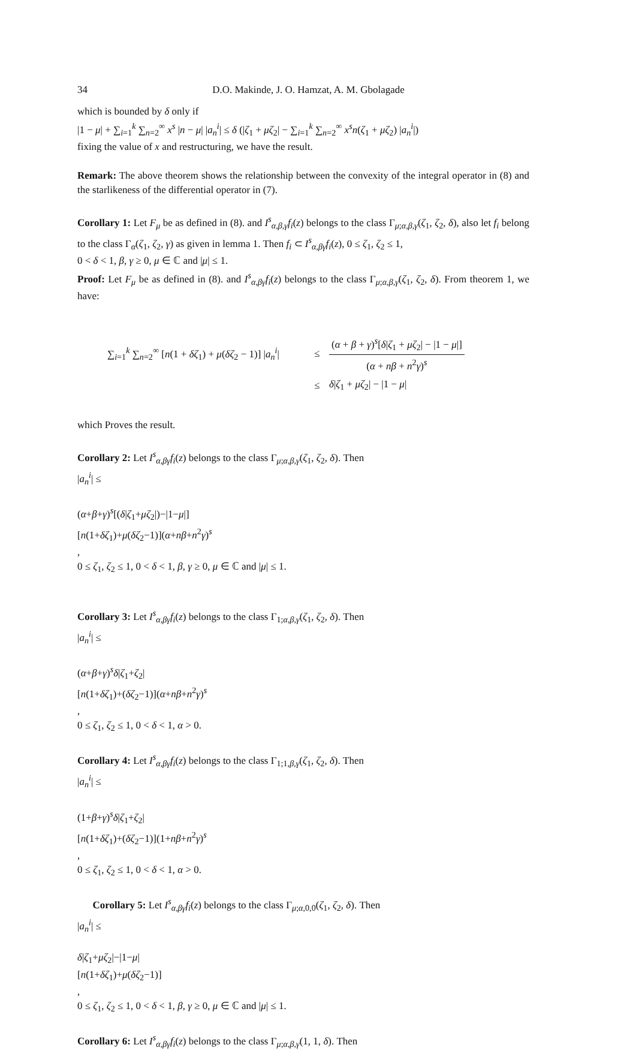34 D.O. Makinde, J. O. Hamzat, A. M. Gbolagade
which is bounded by δ only if
|1 − μ| + ∑<sub>i=1</sub><sup>k</sup> ∑<sub>n=2</sub><sup>∞</sup> x<sup>s</sup> |n − μ| |a<sub>n</sub><sup>i</sup>| ≤ δ (|ζ<sub>1</sub> + μζ<sub>2</sub>| − ∑<sub>i=1</sub><sup>k</sup> ∑<sub>n=2</sub><sup>∞</sup> x<sup>s</sup>n(ζ<sub>1</sub> + μζ<sub>2</sub>) |a<sub>n</sub><sup>i</sup>|)
fixing the value of x and restructuring, we have the result.
Remark: The above theorem shows the relationship between the convexity of the integral operator in (8) and the starlikeness of the differential operator in (7).
Corollary 1: Let F<sub>μ</sub> be as defined in (8). and I<sup>s</sup><sub>α,β,γ</sub>f<sub>i</sub>(z) belongs to the class Γ<sub>μ;α,β,γ</sub>(ζ<sub>1</sub>, ζ<sub>2</sub>, δ), also let f<sub>i</sub> belong to the class Γ<sub>α</sub>(ζ<sub>1</sub>, ζ<sub>2</sub>, γ) as given in lemma 1. Then f<sub>i</sub> ⊂ I<sup>s</sup><sub>α,βγ</sub>f<sub>i</sub>(z), 0 ≤ ζ<sub>1</sub>, ζ<sub>2</sub> ≤ 1,
0 < δ < 1, β, γ ≥ 0, μ ∈ ℂ and |μ| ≤ 1.
Proof: Let F<sub>μ</sub> be as defined in (8). and I<sup>s</sup><sub>α,βγ</sub>f<sub>i</sub>(z) belongs to the class Γ<sub>μ;α,β,γ</sub>(ζ<sub>1</sub>, ζ<sub>2</sub>, δ). From theorem 1, we have:
∑<sub>i=1</sub><sup>k</sup> ∑<sub>n=2</sub><sup>∞</sup> [n(1 + δζ<sub>1</sub>) + μ(δζ<sub>2</sub> − 1)] |a<sub>n</sub><sup>i</sup>| ≤
(α + β + γ)<sup>s</sup>[δ|ζ<sub>1</sub> + μζ<sub>2</sub>| − |1 − μ|]
(α + nβ + n<sup>2</sup>γ)<sup>s</sup>
≤ δ|ζ<sub>1</sub> + μζ<sub>2</sub>| − |1 − μ|
which Proves the result.
Corollary 2: Let I<sup>s</sup><sub>α,βγ</sub>f<sub>i</sub>(z) belongs to the class Γ<sub>μ;α,β,γ</sub>(ζ<sub>1</sub>, ζ<sub>2</sub>, δ). Then
|a<sub>n</sub><sup>i</sup>| ≤
(α+β+γ)<sup>s</sup>[(δ|ζ<sub>1</sub>+μζ<sub>2</sub>|)−|1−μ|]
[n(1+δζ<sub>1</sub>)+μ(δζ<sub>2</sub>−1)](α+nβ+n<sup>2</sup>γ)<sup>s</sup>
,
0 ≤ ζ<sub>1</sub>, ζ<sub>2</sub> ≤ 1, 0 < δ < 1, β, γ ≥ 0, μ ∈ ℂ and |μ| ≤ 1.
Corollary 3: Let I<sup>s</sup><sub>α,βγ</sub>f<sub>i</sub>(z) belongs to the class Γ<sub>1;α,β,γ</sub>(ζ<sub>1</sub>, ζ<sub>2</sub>, δ). Then
|a<sub>n</sub><sup>i</sup>| ≤
(α+β+γ)<sup>s</sup>δ|ζ<sub>1</sub>+ζ<sub>2</sub>|
[n(1+δζ<sub>1</sub>)+(δζ<sub>2</sub>−1)](α+nβ+n<sup>2</sup>γ)<sup>s</sup>
,
0 ≤ ζ<sub>1</sub>, ζ<sub>2</sub> ≤ 1, 0 < δ < 1, α > 0.
Corollary 4: Let I<sup>s</sup><sub>α,βγ</sub>f<sub>i</sub>(z) belongs to the class Γ<sub>1;1,β,γ</sub>(ζ<sub>1</sub>, ζ<sub>2</sub>, δ). Then
|a<sub>n</sub><sup>i</sup>| ≤
(1+β+γ)<sup>s</sup>δ|ζ<sub>1</sub>+ζ<sub>2</sub>|
[n(1+δζ<sub>1</sub>)+(δζ<sub>2</sub>−1)](1+nβ+n<sup>2</sup>γ)<sup>s</sup>
,
0 ≤ ζ<sub>1</sub>, ζ<sub>2</sub> ≤ 1, 0 < δ < 1, α > 0.
Corollary 5: Let I<sup>s</sup><sub>α,βγ</sub>f<sub>i</sub>(z) belongs to the class Γ<sub>μ;α,0,0</sub>(ζ<sub>1</sub>, ζ<sub>2</sub>, δ). Then
|a<sub>n</sub><sup>i</sup>| ≤
δ|ζ<sub>1</sub>+μζ<sub>2</sub>|−|1−μ|
[n(1+δζ<sub>1</sub>)+μ(δζ<sub>2</sub>−1)]
,
0 ≤ ζ<sub>1</sub>, ζ<sub>2</sub> ≤ 1, 0 < δ < 1, β, γ ≥ 0, μ ∈ ℂ and |μ| ≤ 1.
Corollary 6: Let I<sup>s</sup><sub>α,βγ</sub>f<sub>i</sub>(z) belongs to the class Γ<sub>μ;α,β,γ</sub>(1, 1, δ). Then